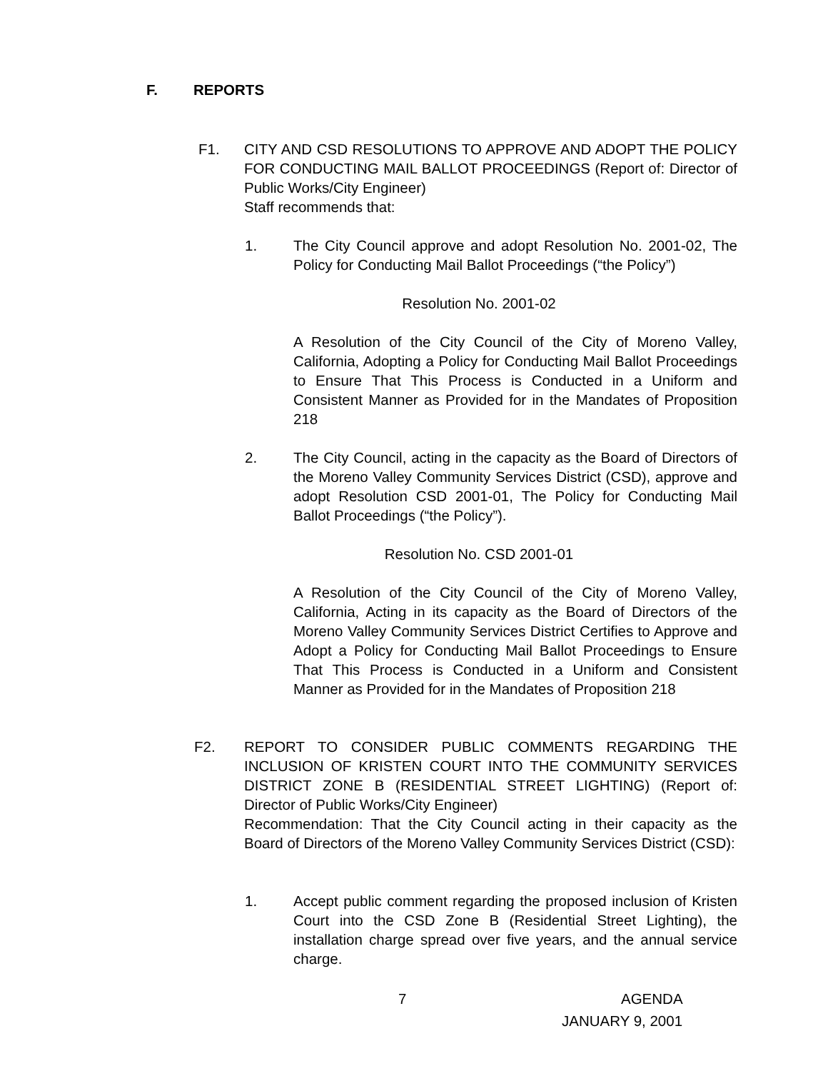F. REPORTS
F1. CITY AND CSD RESOLUTIONS TO APPROVE AND ADOPT THE POLICY FOR CONDUCTING MAIL BALLOT PROCEEDINGS (Report of: Director of Public Works/City Engineer)
Staff recommends that:
1. The City Council approve and adopt Resolution No. 2001-02, The Policy for Conducting Mail Ballot Proceedings (“the Policy”)
Resolution No. 2001-02
A Resolution of the City Council of the City of Moreno Valley, California, Adopting a Policy for Conducting Mail Ballot Proceedings to Ensure That This Process is Conducted in a Uniform and Consistent Manner as Provided for in the Mandates of Proposition 218
2. The City Council, acting in the capacity as the Board of Directors of the Moreno Valley Community Services District (CSD), approve and adopt Resolution CSD 2001-01, The Policy for Conducting Mail Ballot Proceedings (“the Policy”).
Resolution No. CSD 2001-01
A Resolution of the City Council of the City of Moreno Valley, California, Acting in its capacity as the Board of Directors of the Moreno Valley Community Services District Certifies to Approve and Adopt a Policy for Conducting Mail Ballot Proceedings to Ensure That This Process is Conducted in a Uniform and Consistent Manner as Provided for in the Mandates of Proposition 218
F2. REPORT TO CONSIDER PUBLIC COMMENTS REGARDING THE INCLUSION OF KRISTEN COURT INTO THE COMMUNITY SERVICES DISTRICT ZONE B (RESIDENTIAL STREET LIGHTING) (Report of: Director of Public Works/City Engineer)
Recommendation: That the City Council acting in their capacity as the Board of Directors of the Moreno Valley Community Services District (CSD):
1. Accept public comment regarding the proposed inclusion of Kristen Court into the CSD Zone B (Residential Street Lighting), the installation charge spread over five years, and the annual service charge.
7 AGENDA
JANUARY 9, 2001